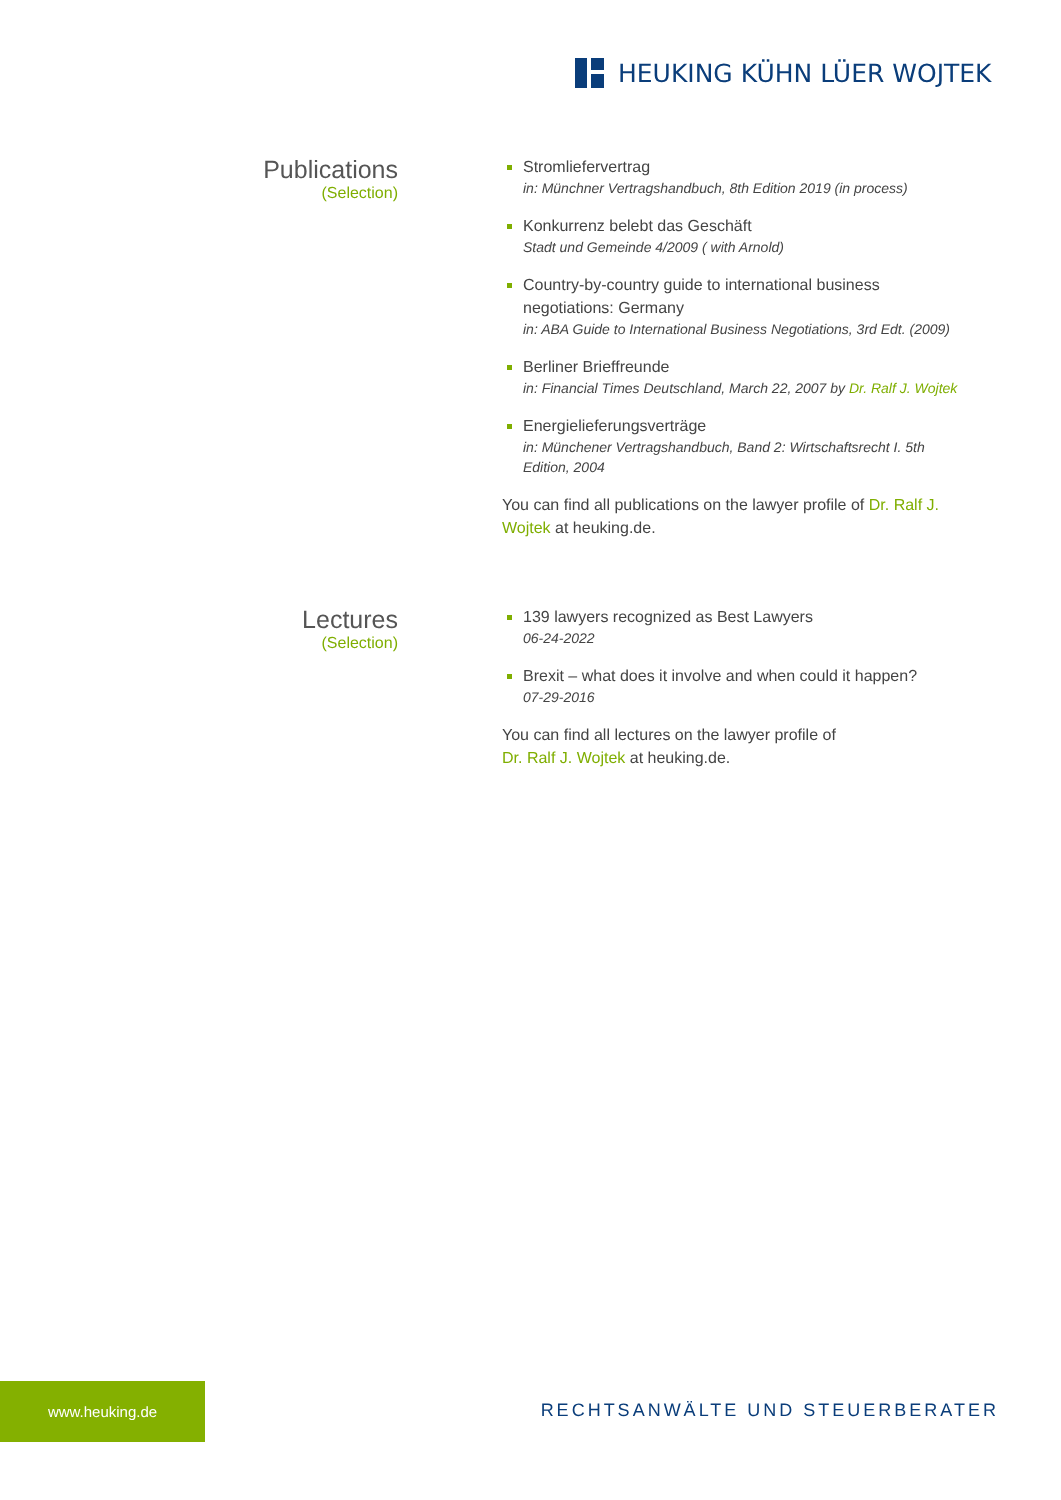HEUKING KÜHN LÜER WOJTEK
Publications
(Selection)
Stromliefervertrag
in: Münchner Vertragshandbuch, 8th Edition 2019 (in process)
Konkurrenz belebt das Geschäft
Stadt und Gemeinde 4/2009 ( with Arnold)
Country-by-country guide to international business negotiations: Germany
in: ABA Guide to International Business Negotiations, 3rd Edt. (2009)
Berliner Brieffreunde
in: Financial Times Deutschland, March 22, 2007 by Dr. Ralf J. Wojtek
Energielieferungsverträge
in: Münchener Vertragshandbuch, Band 2: Wirtschaftsrecht I. 5th Edition, 2004
You can find all publications on the lawyer profile of Dr. Ralf J. Wojtek at heuking.de.
Lectures
(Selection)
139 lawyers recognized as Best Lawyers
06-24-2022
Brexit – what does it involve and when could it happen?
07-29-2016
You can find all lectures on the lawyer profile of
Dr. Ralf J. Wojtek at heuking.de.
www.heuking.de
RECHTSANWÄLTE UND STEUERBERATER